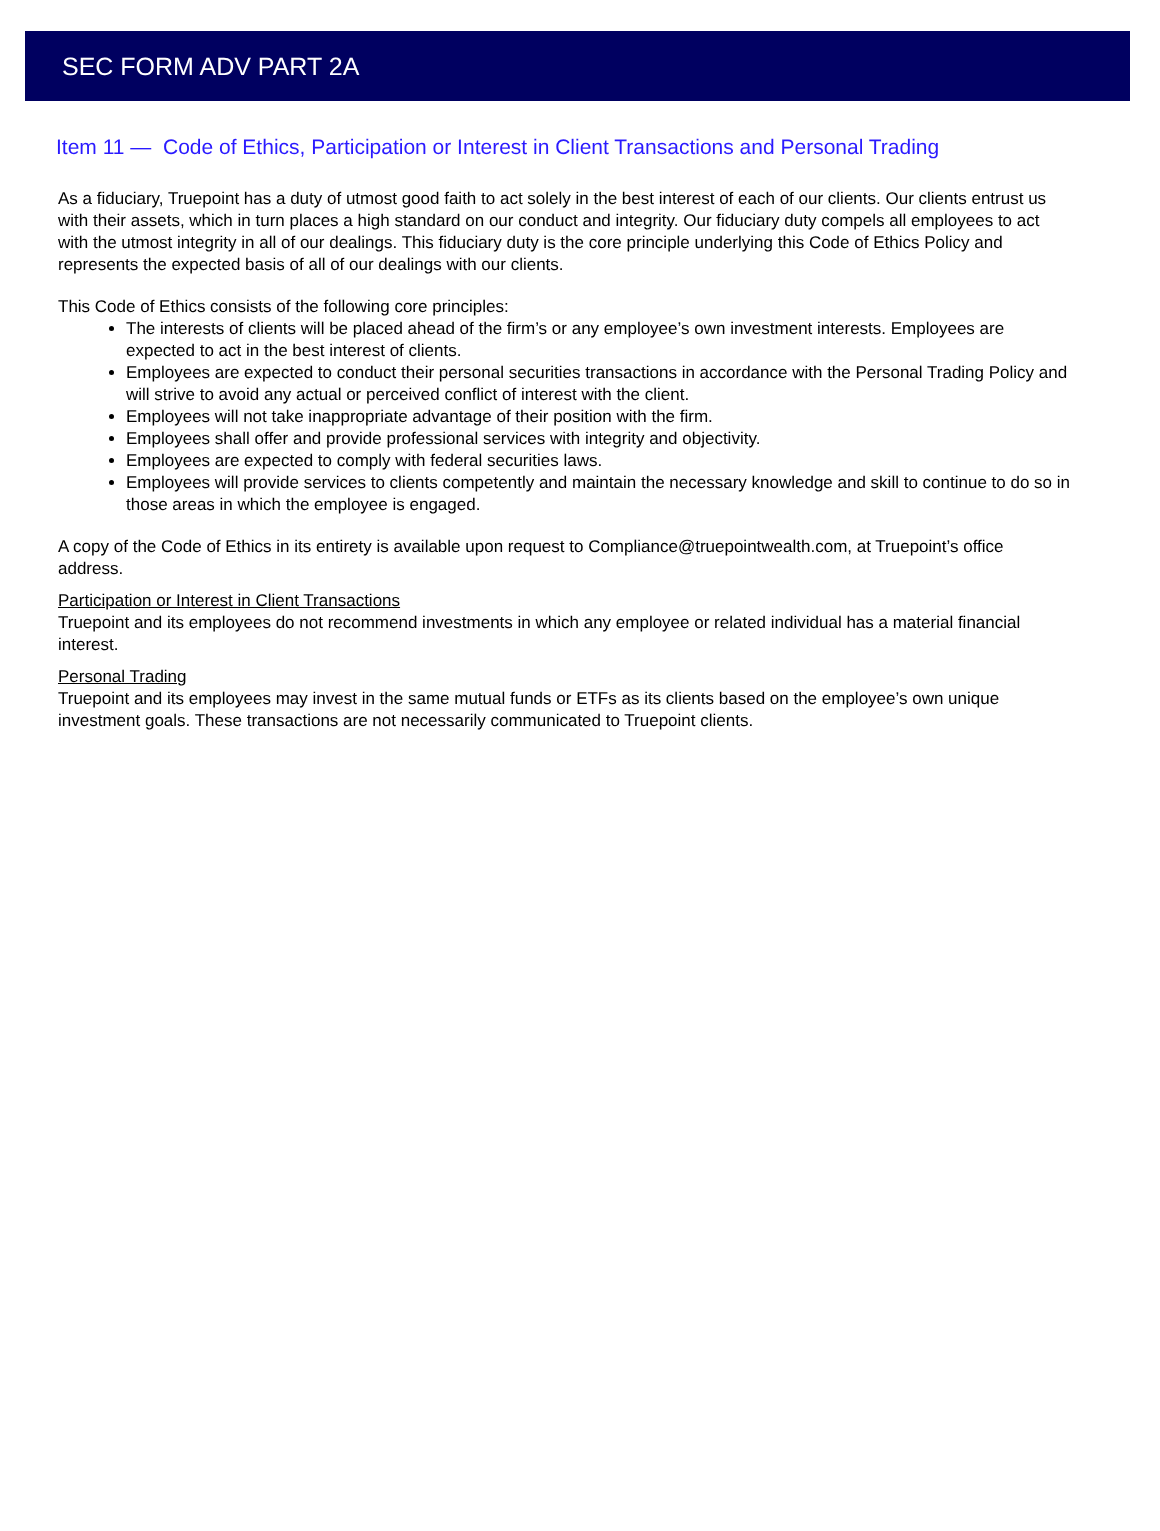SEC FORM ADV PART 2A
Item 11 — Code of Ethics, Participation or Interest in Client Transactions and Personal Trading
As a fiduciary, Truepoint has a duty of utmost good faith to act solely in the best interest of each of our clients. Our clients entrust us with their assets, which in turn places a high standard on our conduct and integrity. Our fiduciary duty compels all employees to act with the utmost integrity in all of our dealings. This fiduciary duty is the core principle underlying this Code of Ethics Policy and represents the expected basis of all of our dealings with our clients.
This Code of Ethics consists of the following core principles:
The interests of clients will be placed ahead of the firm’s or any employee’s own investment interests. Employees are expected to act in the best interest of clients.
Employees are expected to conduct their personal securities transactions in accordance with the Personal Trading Policy and will strive to avoid any actual or perceived conflict of interest with the client.
Employees will not take inappropriate advantage of their position with the firm.
Employees shall offer and provide professional services with integrity and objectivity.
Employees are expected to comply with federal securities laws.
Employees will provide services to clients competently and maintain the necessary knowledge and skill to continue to do so in those areas in which the employee is engaged.
A copy of the Code of Ethics in its entirety is available upon request to Compliance@truepointwealth.com, at Truepoint’s office address.
Participation or Interest in Client Transactions
Truepoint and its employees do not recommend investments in which any employee or related individual has a material financial interest.
Personal Trading
Truepoint and its employees may invest in the same mutual funds or ETFs as its clients based on the employee’s own unique investment goals. These transactions are not necessarily communicated to Truepoint clients.